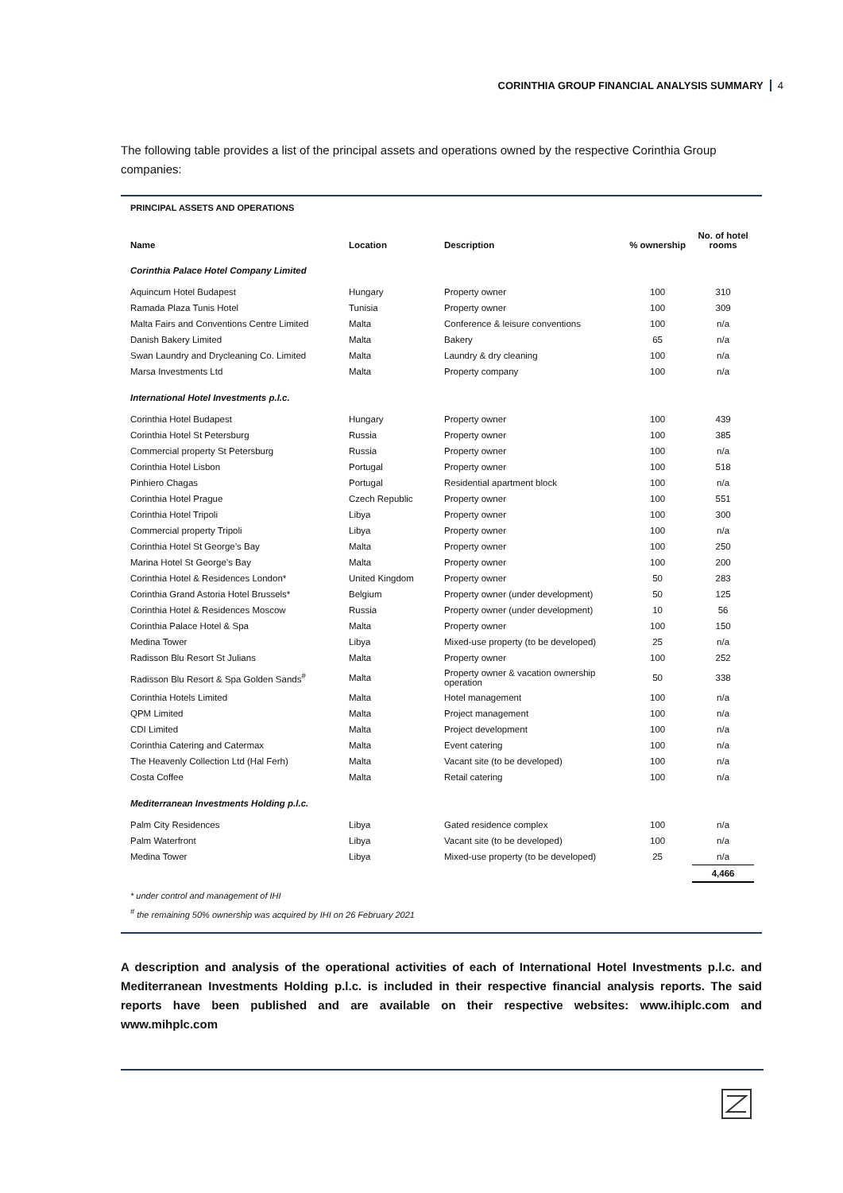CORINTHIA GROUP FINANCIAL ANALYSIS SUMMARY 4
The following table provides a list of the principal assets and operations owned by the respective Corinthia Group companies:
PRINCIPAL ASSETS AND OPERATIONS
| Name | Location | Description | % ownership | No. of hotel rooms |
| --- | --- | --- | --- | --- |
| Corinthia Palace Hotel Company Limited | | | | |
| Aquincum Hotel Budapest | Hungary | Property owner | 100 | 310 |
| Ramada Plaza Tunis Hotel | Tunisia | Property owner | 100 | 309 |
| Malta Fairs and Conventions Centre Limited | Malta | Conference & leisure conventions | 100 | n/a |
| Danish Bakery Limited | Malta | Bakery | 65 | n/a |
| Swan Laundry and Drycleaning Co. Limited | Malta | Laundry & dry cleaning | 100 | n/a |
| Marsa Investments Ltd | Malta | Property company | 100 | n/a |
| International Hotel Investments p.l.c. | | | | |
| Corinthia Hotel Budapest | Hungary | Property owner | 100 | 439 |
| Corinthia Hotel St Petersburg | Russia | Property owner | 100 | 385 |
| Commercial property St Petersburg | Russia | Property owner | 100 | n/a |
| Corinthia Hotel Lisbon | Portugal | Property owner | 100 | 518 |
| Pinhiero Chagas | Portugal | Residential apartment block | 100 | n/a |
| Corinthia Hotel Prague | Czech Republic | Property owner | 100 | 551 |
| Corinthia Hotel Tripoli | Libya | Property owner | 100 | 300 |
| Commercial property Tripoli | Libya | Property owner | 100 | n/a |
| Corinthia Hotel St George’s Bay | Malta | Property owner | 100 | 250 |
| Marina Hotel St George’s Bay | Malta | Property owner | 100 | 200 |
| Corinthia Hotel & Residences London* | United Kingdom | Property owner | 50 | 283 |
| Corinthia Grand Astoria Hotel Brussels* | Belgium | Property owner (under development) | 50 | 125 |
| Corinthia Hotel & Residences Moscow | Russia | Property owner (under development) | 10 | 56 |
| Corinthia Palace Hotel & Spa | Malta | Property owner | 100 | 150 |
| Medina Tower | Libya | Mixed-use property (to be developed) | 25 | n/a |
| Radisson Blu Resort St Julians | Malta | Property owner | 100 | 252 |
| Radisson Blu Resort & Spa Golden Sands<sup>#</sup> | Malta | Property owner & vacation ownership operation | 50 | 338 |
| Corinthia Hotels Limited | Malta | Hotel management | 100 | n/a |
| QPM Limited | Malta | Project management | 100 | n/a |
| CDI Limited | Malta | Project development | 100 | n/a |
| Corinthia Catering and Catermax | Malta | Event catering | 100 | n/a |
| The Heavenly Collection Ltd (Hal Ferh) | Malta | Vacant site (to be developed) | 100 | n/a |
| Costa Coffee | Malta | Retail catering | 100 | n/a |
| Mediterranean Investments Holding p.l.c. | | | | |
| Palm City Residences | Libya | Gated residence complex | 100 | n/a |
| Palm Waterfront | Libya | Vacant site (to be developed) | 100 | n/a |
| Medina Tower | Libya | Mixed-use property (to be developed) | 25 | n/a |
| | | | | 4,466 |
* under control and management of IHI
<sup>#</sup> the remaining 50% ownership was acquired by IHI on 26 February 2021
A description and analysis of the operational activities of each of International Hotel Investments p.l.c. and Mediterranean Investments Holding p.l.c. is included in their respective financial analysis reports. The said reports have been published and are available on their respective websites: www.ihiplc.com and www.mihplc.com